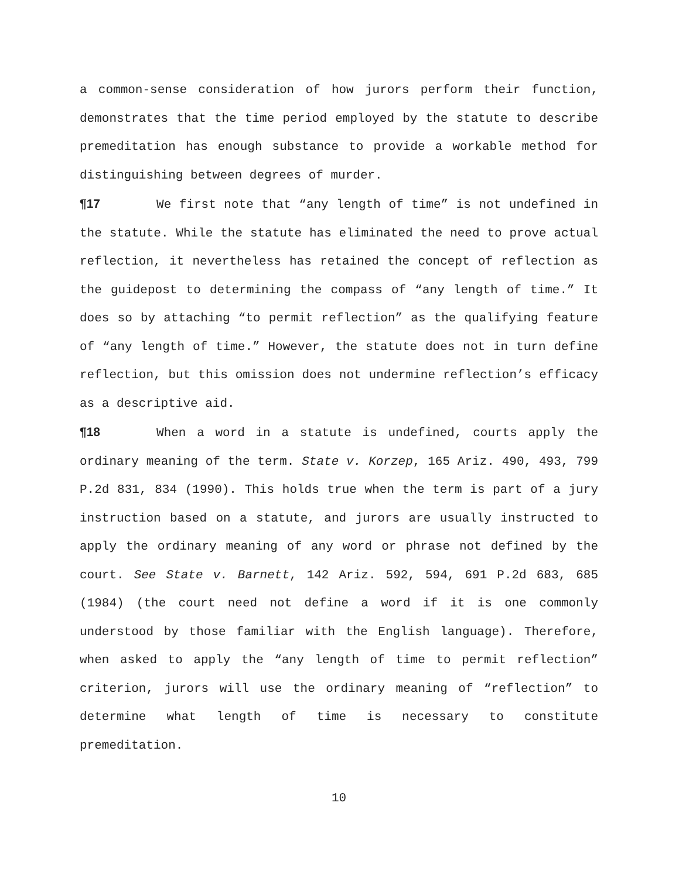a common-sense consideration of how jurors perform their function, demonstrates that the time period employed by the statute to describe premeditation has enough substance to provide a workable method for distinguishing between degrees of murder.
¶17 We first note that “any length of time” is not undefined in the statute. While the statute has eliminated the need to prove actual reflection, it nevertheless has retained the concept of reflection as the guidepost to determining the compass of “any length of time.” It does so by attaching “to permit reflection” as the qualifying feature of “any length of time.” However, the statute does not in turn define reflection, but this omission does not undermine reflection’s efficacy as a descriptive aid.
¶18 When a word in a statute is undefined, courts apply the ordinary meaning of the term. State v. Korzep, 165 Ariz. 490, 493, 799 P.2d 831, 834 (1990). This holds true when the term is part of a jury instruction based on a statute, and jurors are usually instructed to apply the ordinary meaning of any word or phrase not defined by the court. See State v. Barnett, 142 Ariz. 592, 594, 691 P.2d 683, 685 (1984) (the court need not define a word if it is one commonly understood by those familiar with the English language). Therefore, when asked to apply the “any length of time to permit reflection” criterion, jurors will use the ordinary meaning of “reflection” to determine what length of time is necessary to constitute premeditation.
10